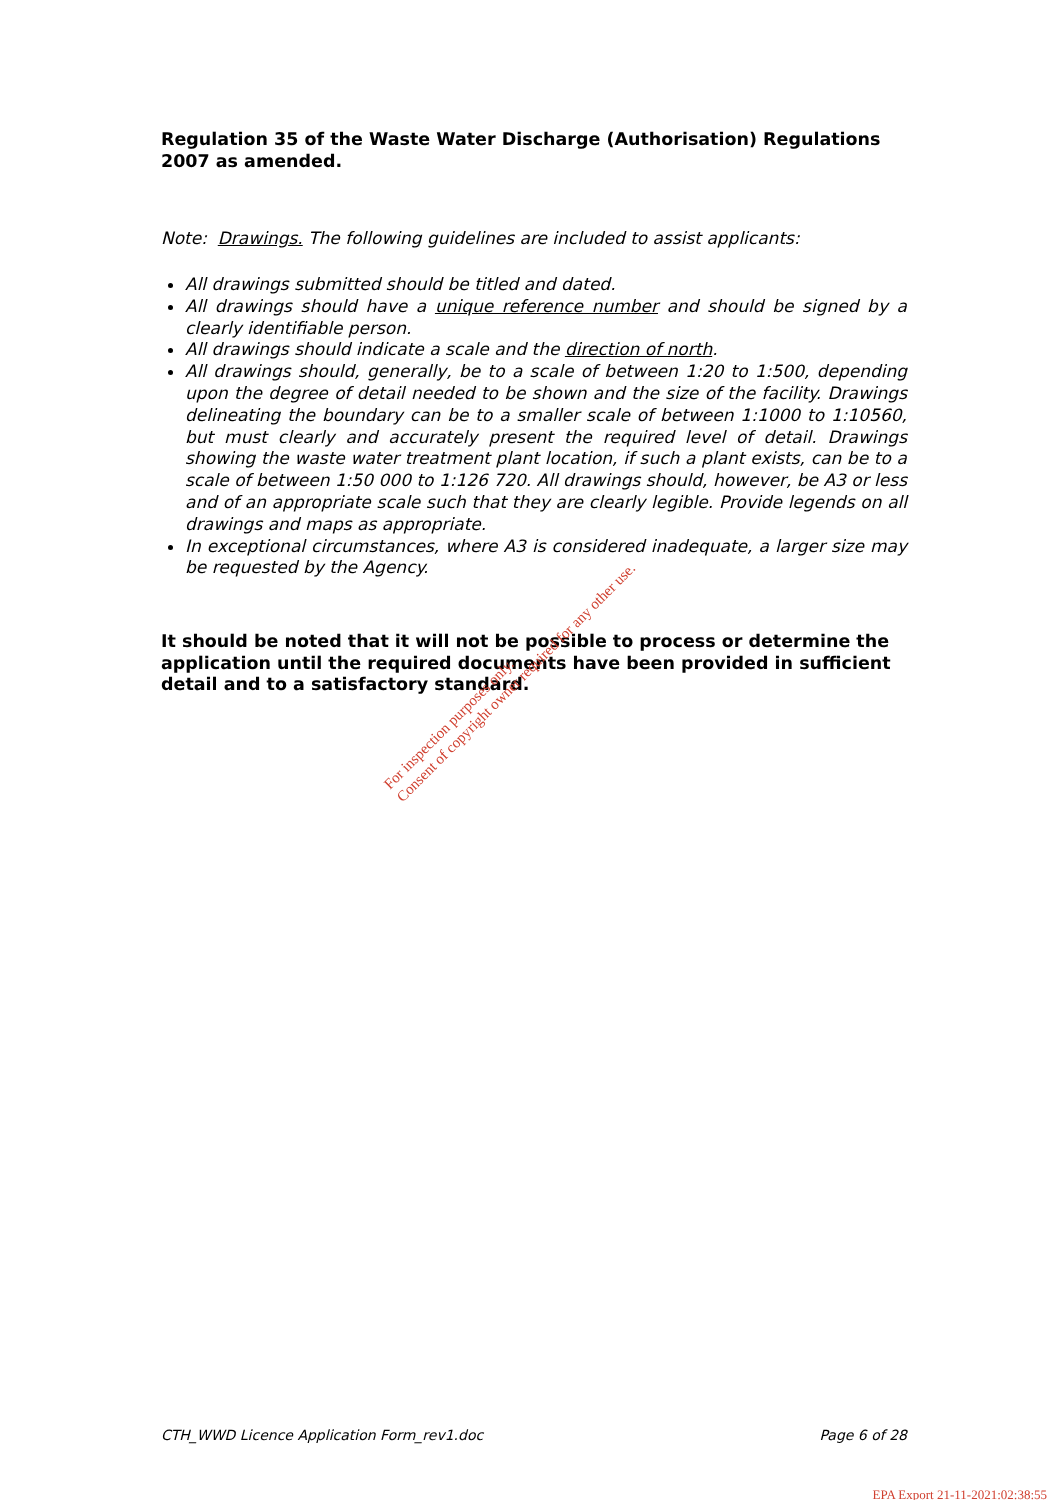Regulation 35 of the Waste Water Discharge (Authorisation) Regulations 2007 as amended.
Note: Drawings. The following guidelines are included to assist applicants:
All drawings submitted should be titled and dated.
All drawings should have a unique reference number and should be signed by a clearly identifiable person.
All drawings should indicate a scale and the direction of north.
All drawings should, generally, be to a scale of between 1:20 to 1:500, depending upon the degree of detail needed to be shown and the size of the facility. Drawings delineating the boundary can be to a smaller scale of between 1:1000 to 1:10560, but must clearly and accurately present the required level of detail. Drawings showing the waste water treatment plant location, if such a plant exists, can be to a scale of between 1:50 000 to 1:126 720. All drawings should, however, be A3 or less and of an appropriate scale such that they are clearly legible. Provide legends on all drawings and maps as appropriate.
In exceptional circumstances, where A3 is considered inadequate, a larger size may be requested by the Agency.
It should be noted that it will not be possible to process or determine the application until the required documents have been provided in sufficient detail and to a satisfactory standard.
For inspection purposes only.
Consent of copyright owner required for any other use.
CTH_WWD Licence Application Form_rev1.doc Page 6 of 28
EPA Export 21-11-2021:02:38:55